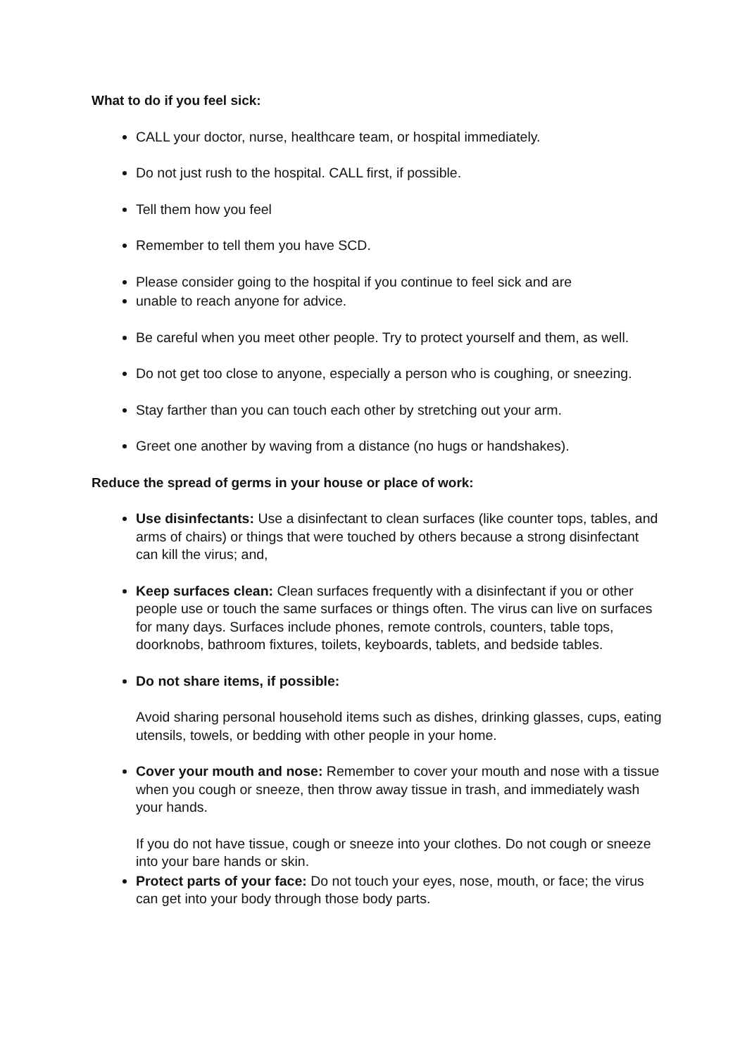What to do if you feel sick:
CALL your doctor, nurse, healthcare team, or hospital immediately.
Do not just rush to the hospital. CALL first, if possible.
Tell them how you feel
Remember to tell them you have SCD.
Please consider going to the hospital if you continue to feel sick and are
unable to reach anyone for advice.
Be careful when you meet other people. Try to protect yourself and them, as well.
Do not get too close to anyone, especially a person who is coughing, or sneezing.
Stay farther than you can touch each other by stretching out your arm.
Greet one another by waving from a distance (no hugs or handshakes).
Reduce the spread of germs in your house or place of work:
Use disinfectants: Use a disinfectant to clean surfaces (like counter tops, tables, and arms of chairs) or things that were touched by others because a strong disinfectant can kill the virus; and,
Keep surfaces clean: Clean surfaces frequently with a disinfectant if you or other people use or touch the same surfaces or things often. The virus can live on surfaces for many days. Surfaces include phones, remote controls, counters, table tops, doorknobs, bathroom fixtures, toilets, keyboards, tablets, and bedside tables.
Do not share items, if possible:
Avoid sharing personal household items such as dishes, drinking glasses, cups, eating utensils, towels, or bedding with other people in your home.
Cover your mouth and nose: Remember to cover your mouth and nose with a tissue when you cough or sneeze, then throw away tissue in trash, and immediately wash your hands.
If you do not have tissue, cough or sneeze into your clothes. Do not cough or sneeze into your bare hands or skin.
Protect parts of your face: Do not touch your eyes, nose, mouth, or face; the virus can get into your body through those body parts.